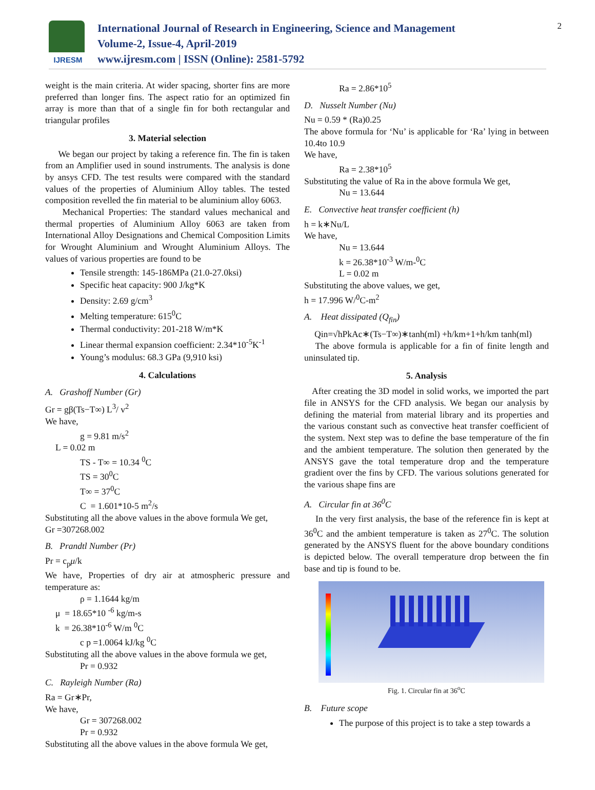IJRESM
International Journal of Research in Engineering, Science and Management
Volume-2, Issue-4, April-2019
www.ijresm.com | ISSN (Online): 2581-5792
2
weight is the main criteria. At wider spacing, shorter fins are more preferred than longer fins. The aspect ratio for an optimized fin array is more than that of a single fin for both rectangular and triangular profiles
3. Material selection
We began our project by taking a reference fin. The fin is taken from an Amplifier used in sound instruments. The analysis is done by ansys CFD. The test results were compared with the standard values of the properties of Aluminium Alloy tables. The tested composition revelled the fin material to be aluminium alloy 6063.
Mechanical Properties: The standard values mechanical and thermal properties of Aluminium Alloy 6063 are taken from International Alloy Designations and Chemical Composition Limits for Wrought Aluminium and Wrought Aluminium Alloys. The values of various properties are found to be
Tensile strength: 145-186MPa (21.0-27.0ksi)
Specific heat capacity: 900 J/kg*K
Density: 2.69 g/cm<sup>3</sup>
Melting temperature: 615<sup>0</sup>C
Thermal conductivity: 201-218 W/m*K
Linear thermal expansion coefficient: 2.34*10<sup>-5</sup>K<sup>-1</sup>
Young’s modulus: 68.3 GPa (9,910 ksi)
4. Calculations
A. Grashoff Number (Gr)
Gr = gβ(Ts−T∞) L<sup>3</sup>/ v<sup>2</sup>
We have,
g = 9.81 m/s<sup>2</sup>
L = 0.02 m
TS - T∞ = 10.34 <sup>0</sup>C
TS = 30<sup>0</sup>C
T∞ = 37<sup>0</sup>C
C = 1.601*10-5 m<sup>2</sup>/s
Substituting all the above values in the above formula We get,
Gr =307268.002
B. Prandtl Number (Pr)
Pr = c<sub>p</sub>μ/k
We have, Properties of dry air at atmospheric pressure and temperature as:
ρ = 1.1644 kg/m
μ = 18.65*10 <sup>-6</sup> kg/m-s
k = 26.38*10<sup>-6</sup> W/m <sup>0</sup>C
c p =1.0064 kJ/kg <sup>0</sup>C
Substituting all the above values in the above formula we get,
Pr = 0.932
C. Rayleigh Number (Ra)
Ra = Gr∗Pr,
We have,
Gr = 307268.002
Pr = 0.932
Substituting all the above values in the above formula We get,
Ra = 2.86*10<sup>5</sup>
D. Nusselt Number (Nu)
Nu = 0.59 * (Ra)0.25
The above formula for ‘Nu’ is applicable for ‘Ra’ lying in between 10.4to 10.9
We have,
Ra = 2.38*10<sup>5</sup>
Substituting the value of Ra in the above formula We get,
Nu = 13.644
E. Convective heat transfer coefficient (h)
h = k∗Nu/L
We have,
Nu = 13.644
k = 26.38*10<sup>-3</sup> W/m-<sup>0</sup>C
L = 0.02 m
Substituting the above values, we get,
h = 17.996 W/<sup>0</sup>C-m<sup>2</sup>
A. Heat dissipated (Q<sub>fin</sub>)
Qin=√hPkAc∗(Ts−T∞)∗tanh(ml) +h/km+1+h/km tanh(ml)
The above formula is applicable for a fin of finite length and uninsulated tip.
5. Analysis
After creating the 3D model in solid works, we imported the part file in ANSYS for the CFD analysis. We began our analysis by defining the material from material library and its properties and the various constant such as convective heat transfer coefficient of the system. Next step was to define the base temperature of the fin and the ambient temperature. The solution then generated by the ANSYS gave the total temperature drop and the temperature gradient over the fins by CFD. The various solutions generated for the various shape fins are
A. Circular fin at 36<sup>0</sup>C
In the very first analysis, the base of the reference fin is kept at 36<sup>0</sup>C and the ambient temperature is taken as 27<sup>0</sup>C. The solution generated by the ANSYS fluent for the above boundary conditions is depicted below. The overall temperature drop between the fin base and tip is found to be.
Fig. 1. Circular fin at 36<sup>o</sup>C
B. Future scope
The purpose of this project is to take a step towards a